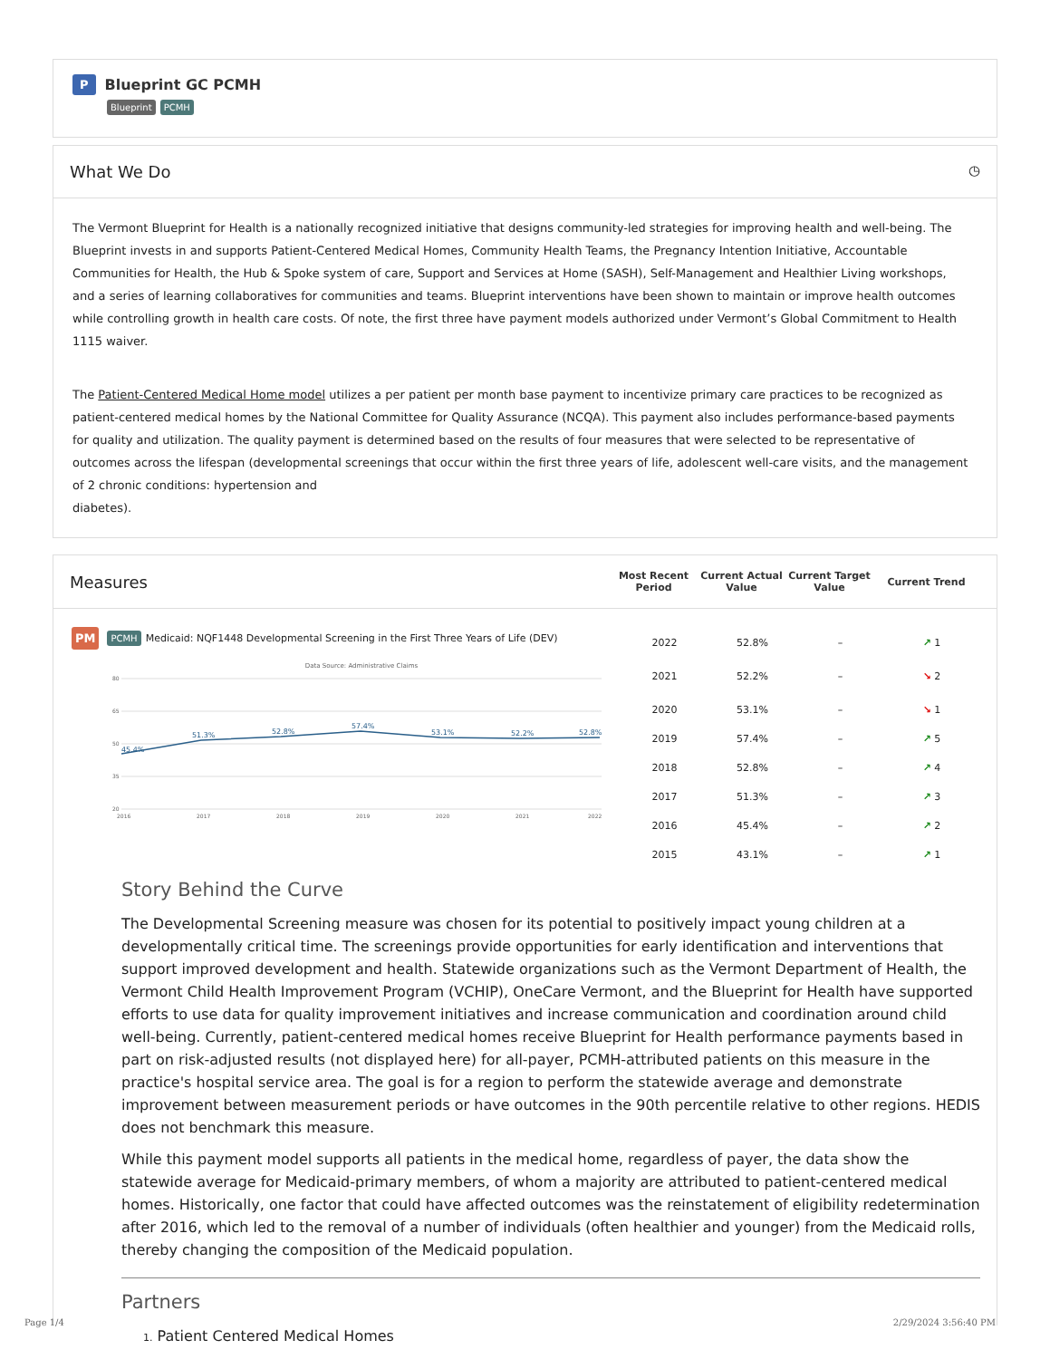P Blueprint GC PCMH
Blueprint PCMH
What We Do ◷
The Vermont Blueprint for Health is a nationally recognized initiative that designs community-led strategies for improving health and well-being. The Blueprint invests in and supports Patient-Centered Medical Homes, Community Health Teams, the Pregnancy Intention Initiative, Accountable Communities for Health, the Hub & Spoke system of care, Support and Services at Home (SASH), Self-Management and Healthier Living workshops, and a series of learning collaboratives for communities and teams. Blueprint interventions have been shown to maintain or improve health outcomes while controlling growth in health care costs. Of note, the first three have payment models authorized under Vermont’s Global Commitment to Health 1115 waiver.
The Patient-Centered Medical Home model utilizes a per patient per month base payment to incentivize primary care practices to be recognized as patient-centered medical homes by the National Committee for Quality Assurance (NCQA). This payment also includes performance-based payments for quality and utilization. The quality payment is determined based on the results of four measures that were selected to be representative of outcomes across the lifespan (developmental screenings that occur within the first three years of life, adolescent well-care visits, and the management of 2 chronic conditions: hypertension and
diabetes).
Measures
| Most Recent Period | Current Actual Value | Current Target Value | Current Trend |
| --- | --- | --- | --- |
PM PCMH Medicaid: NQF1448 Developmental Screening in the First Three Years of Life (DEV)
Data Source: Administrative Claims
80
65
50
35
20
2016
2017
2018
2019
2020
2021
2022
45.4%
51.3%
52.8%
57.4%
53.1%
52.2%
52.8%
| 2022 | 52.8% | – | ↗ 1 |
| 2021 | 52.2% | – | ↘ 2 |
| 2020 | 53.1% | – | ↘ 1 |
| 2019 | 57.4% | – | ↗ 5 |
| 2018 | 52.8% | – | ↗ 4 |
| 2017 | 51.3% | – | ↗ 3 |
| 2016 | 45.4% | – | ↗ 2 |
| 2015 | 43.1% | – | ↗ 1 |
Story Behind the Curve
The Developmental Screening measure was chosen for its potential to positively impact young children at a developmentally critical time. The screenings provide opportunities for early identification and interventions that support improved development and health. Statewide organizations such as the Vermont Department of Health, the Vermont Child Health Improvement Program (VCHIP), OneCare Vermont, and the Blueprint for Health have supported efforts to use data for quality improvement initiatives and increase communication and coordination around child well-being. Currently, patient-centered medical homes receive Blueprint for Health performance payments based in part on risk-adjusted results (not displayed here) for all-payer, PCMH-attributed patients on this measure in the practice's hospital service area. The goal is for a region to perform the statewide average and demonstrate improvement between measurement periods or have outcomes in the 90th percentile relative to other regions. HEDIS does not benchmark this measure.
While this payment model supports all patients in the medical home, regardless of payer, the data show the statewide average for Medicaid-primary members, of whom a majority are attributed to patient-centered medical homes. Historically, one factor that could have affected outcomes was the reinstatement of eligibility redetermination after 2016, which led to the removal of a number of individuals (often healthier and younger) from the Medicaid rolls, thereby changing the composition of the Medicaid population.
Partners
1. Patient Centered Medical Homes
Page 1/4 2/29/2024 3:56:40 PM